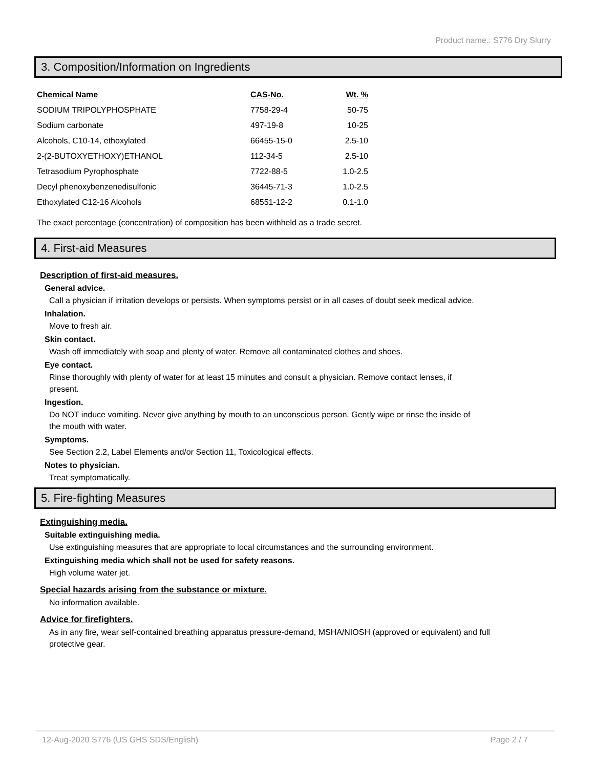Product name.: S776 Dry Slurry
3. Composition/Information on Ingredients
| Chemical Name | CAS-No. | Wt. % |
| --- | --- | --- |
| SODIUM TRIPOLYPHOSPHATE | 7758-29-4 | 50-75 |
| Sodium carbonate | 497-19-8 | 10-25 |
| Alcohols, C10-14, ethoxylated | 66455-15-0 | 2.5-10 |
| 2-(2-BUTOXYETHOXY)ETHANOL | 112-34-5 | 2.5-10 |
| Tetrasodium Pyrophosphate | 7722-88-5 | 1.0-2.5 |
| Decyl phenoxybenzenedisulfonic | 36445-71-3 | 1.0-2.5 |
| Ethoxylated C12-16 Alcohols | 68551-12-2 | 0.1-1.0 |
The exact percentage (concentration) of composition has been withheld as a trade secret.
4. First-aid Measures
Description of first-aid measures.
General advice.
Call a physician if irritation develops or persists. When symptoms persist or in all cases of doubt seek medical advice.
Inhalation.
Move to fresh air.
Skin contact.
Wash off immediately with soap and plenty of water. Remove all contaminated clothes and shoes.
Eye contact.
Rinse thoroughly with plenty of water for at least 15 minutes and consult a physician. Remove contact lenses, if present.
Ingestion.
Do NOT induce vomiting. Never give anything by mouth to an unconscious person. Gently wipe or rinse the inside of the mouth with water.
Symptoms.
See Section 2.2, Label Elements and/or Section 11, Toxicological effects.
Notes to physician.
Treat symptomatically.
5. Fire-fighting Measures
Extinguishing media.
Suitable extinguishing media.
Use extinguishing measures that are appropriate to local circumstances and the surrounding environment.
Extinguishing media which shall not be used for safety reasons.
High volume water jet.
Special hazards arising from the substance or mixture.
No information available.
Advice for firefighters.
As in any fire, wear self-contained breathing apparatus pressure-demand, MSHA/NIOSH (approved or equivalent) and full protective gear.
12-Aug-2020 S776 (US GHS SDS/English) Page 2 / 7